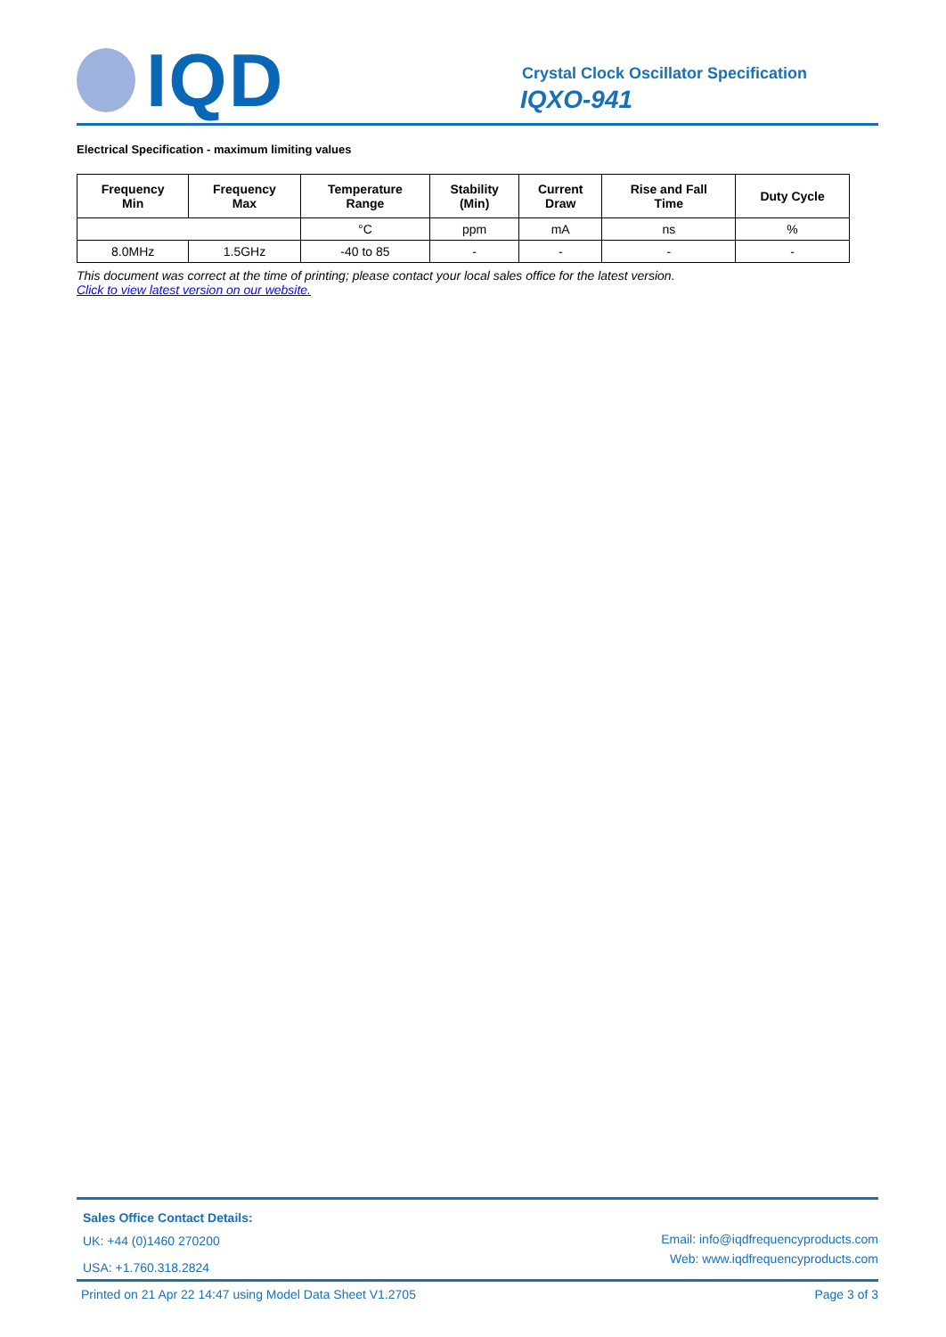IQD
Crystal Clock Oscillator Specification
IQXO-941
Electrical Specification - maximum limiting values
| Frequency Min | Frequency Max | Temperature Range | Stability (Min) | Current Draw | Rise and Fall Time | Duty Cycle |
| --- | --- | --- | --- | --- | --- | --- |
| | | °C | ppm | mA | ns | % |
| 8.0MHz | 1.5GHz | -40 to 85 | - | - | - | - |
This document was correct at the time of printing; please contact your local sales office for the latest version.
Click to view latest version on our website.
Sales Office Contact Details:
UK: +44 (0)1460 270200
USA: +1.760.318.2824
Email: info@iqdfrequencyproducts.com
Web: www.iqdfrequencyproducts.com
Printed on 21 Apr 22 14:47 using Model Data Sheet V1.2705 Page 3 of 3